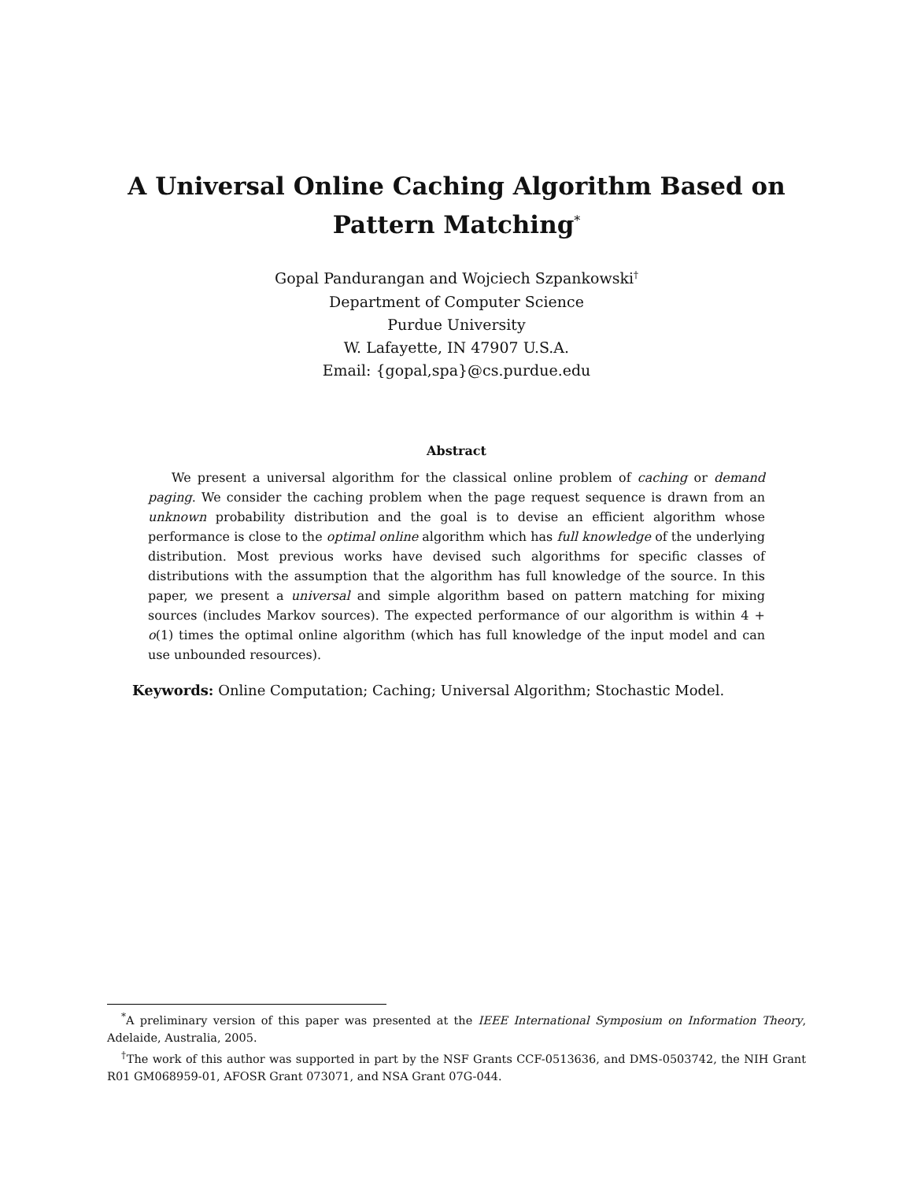A Universal Online Caching Algorithm Based on
Pattern Matching<sup>*</sup>
Gopal Pandurangan and Wojciech Szpankowski<sup>†</sup>
Department of Computer Science
Purdue University
W. Lafayette, IN 47907 U.S.A.
Email: {gopal,spa}@cs.purdue.edu
Abstract
We present a universal algorithm for the classical online problem of caching or demand paging. We consider the caching problem when the page request sequence is drawn from an unknown probability distribution and the goal is to devise an efficient algorithm whose performance is close to the optimal online algorithm which has full knowledge of the underlying distribution. Most previous works have devised such algorithms for specific classes of distributions with the assumption that the algorithm has full knowledge of the source. In this paper, we present a universal and simple algorithm based on pattern matching for mixing sources (includes Markov sources). The expected performance of our algorithm is within 4 + o(1) times the optimal online algorithm (which has full knowledge of the input model and can use unbounded resources).
Keywords: Online Computation; Caching; Universal Algorithm; Stochastic Model.
<sup>*</sup> A preliminary version of this paper was presented at the IEEE International Symposium on Information Theory, Adelaide, Australia, 2005.
<sup>†</sup> The work of this author was supported in part by the NSF Grants CCF-0513636, and DMS-0503742, the NIH Grant R01 GM068959-01, AFOSR Grant 073071, and NSA Grant 07G-044.